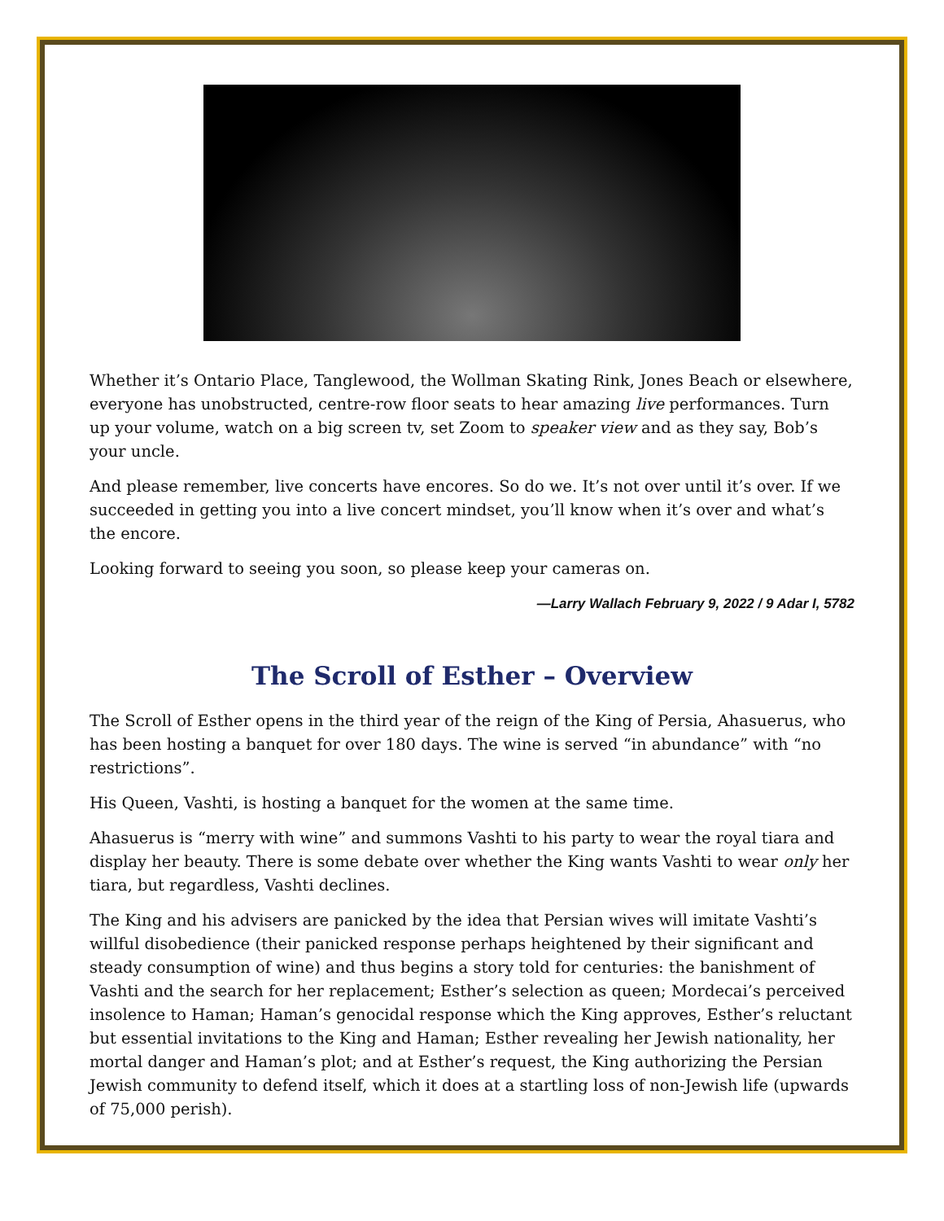Whether it’s Ontario Place, Tanglewood, the Wollman Skating Rink, Jones Beach or elsewhere, everyone has unobstructed, centre-row floor seats to hear amazing live performances. Turn up your volume, watch on a big screen tv, set Zoom to speaker view and as they say, Bob’s your uncle.
And please remember, live concerts have encores. So do we. It’s not over until it’s over. If we succeeded in getting you into a live concert mindset, you’ll know when it’s over and what’s the encore.
Looking forward to seeing you soon, so please keep your cameras on.
—Larry Wallach February 9, 2022 / 9 Adar I, 5782
The Scroll of Esther – Overview
The Scroll of Esther opens in the third year of the reign of the King of Persia, Ahasuerus, who has been hosting a banquet for over 180 days. The wine is served “in abundance” with “no restrictions”.
His Queen, Vashti, is hosting a banquet for the women at the same time.
Ahasuerus is “merry with wine” and summons Vashti to his party to wear the royal tiara and display her beauty. There is some debate over whether the King wants Vashti to wear only her tiara, but regardless, Vashti declines.
The King and his advisers are panicked by the idea that Persian wives will imitate Vashti’s willful disobedience (their panicked response perhaps heightened by their significant and steady consumption of wine) and thus begins a story told for centuries: the banishment of Vashti and the search for her replacement; Esther’s selection as queen; Mordecai’s perceived insolence to Haman; Haman’s genocidal response which the King approves, Esther’s reluctant but essential invitations to the King and Haman; Esther revealing her Jewish nationality, her mortal danger and Haman’s plot; and at Esther’s request, the King authorizing the Persian Jewish community to defend itself, which it does at a startling loss of non-Jewish life (upwards of 75,000 perish).